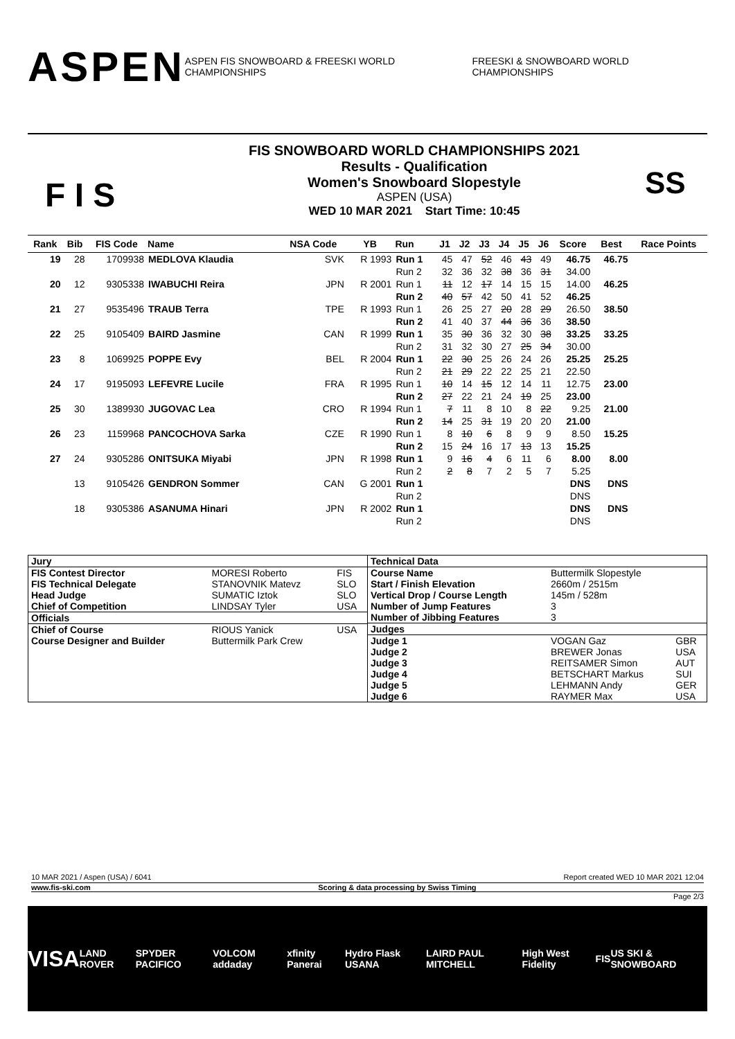ASPEN ASPEN FIS SNOWBOARD & FREESKI WORLD CHAMPIONSHIPS FREESKI & SNOWBOARD WORLD CHAMPIONSHIPS
F I S
FIS SNOWBOARD WORLD CHAMPIONSHIPS 2021
Results - Qualification
Women's Snowboard Slopestyle
ASPEN (USA)
WED 10 MAR 2021 Start Time: 10:45
SS
| Rank | Bib | FIS Code | Name | NSA Code | YB | Run | J1 | J2 | J3 | J4 | J5 | J6 | Score | Best | Race Points |
| --- | --- | --- | --- | --- | --- | --- | --- | --- | --- | --- | --- | --- | --- | --- | --- |
| 19 | 28 | 1709938 | MEDLOVA Klaudia | SVK | R 1993 | Run 1 | 45 | 47 | 52 | 46 | 43 | 49 | 46.75 | 46.75 | |
| | | | | | | Run 2 | 32 | 36 | 32 | 38 | 36 | 31 | 34.00 | | |
| 20 | 12 | 9305338 | IWABUCHI Reira | JPN | R 2001 | Run 1 | 11 | 12 | 17 | 14 | 15 | 15 | 14.00 | 46.25 | |
| | | | | | | Run 2 | 40 | 57 | 42 | 50 | 41 | 52 | 46.25 | | |
| 21 | 27 | 9535496 | TRAUB Terra | TPE | R 1993 | Run 1 | 26 | 25 | 27 | 20 | 28 | 29 | 26.50 | 38.50 | |
| | | | | | | Run 2 | 41 | 40 | 37 | 44 | 36 | 36 | 38.50 | | |
| 22 | 25 | 9105409 | BAIRD Jasmine | CAN | R 1999 | Run 1 | 35 | 30 | 36 | 32 | 30 | 38 | 33.25 | 33.25 | |
| | | | | | | Run 2 | 31 | 32 | 30 | 27 | 25 | 34 | 30.00 | | |
| 23 | 8 | 1069925 | POPPE Evy | BEL | R 2004 | Run 1 | 22 | 30 | 25 | 26 | 24 | 26 | 25.25 | 25.25 | |
| | | | | | | Run 2 | 21 | 29 | 22 | 22 | 25 | 21 | 22.50 | | |
| 24 | 17 | 9195093 | LEFEVRE Lucile | FRA | R 1995 | Run 1 | 10 | 14 | 15 | 12 | 14 | 11 | 12.75 | 23.00 | |
| | | | | | | Run 2 | 27 | 22 | 21 | 24 | 19 | 25 | 23.00 | | |
| 25 | 30 | 1389930 | JUGOVAC Lea | CRO | R 1994 | Run 1 | 7 | 11 | 8 | 10 | 8 | 22 | 9.25 | 21.00 | |
| | | | | | | Run 2 | 14 | 25 | 31 | 19 | 20 | 20 | 21.00 | | |
| 26 | 23 | 1159968 | PANCOCHOVA Sarka | CZE | R 1990 | Run 1 | 8 | 10 | 6 | 8 | 9 | 9 | 8.50 | 15.25 | |
| | | | | | | Run 2 | 15 | 24 | 16 | 17 | 13 | 13 | 15.25 | | |
| 27 | 24 | 9305286 | ONITSUKA Miyabi | JPN | R 1998 | Run 1 | 9 | 16 | 4 | 6 | 11 | 6 | 8.00 | 8.00 | |
| | | | | | | Run 2 | 2 | 8 | 7 | 2 | 5 | 7 | 5.25 | | |
| | 13 | 9105426 | GENDRON Sommer | CAN | G 2001 | Run 1 | | | | | | | DNS | DNS | |
| | | | | | | Run 2 | | | | | | | DNS | | |
| | 18 | 9305386 | ASANUMA Hinari | JPN | R 2002 | Run 1 | | | | | | | DNS | DNS | |
| | | | | | | Run 2 | | | | | | | DNS | | |
| Jury | | |
| FIS Contest Director | MORESI Roberto | FIS |
| FIS Technical Delegate | STANOVNIK Matevz | SLO |
| Head Judge | SUMATIC Iztok | SLO |
| Chief of Competition | LINDSAY Tyler | USA |
| Officials | | |
| Chief of Course | RIOUS Yanick | USA |
| Course Designer and Builder | Buttermilk Park Crew | |
| Technical Data | | |
| Course Name | Buttermilk Slopestyle | |
| Start / Finish Elevation | 2660m / 2515m | |
| Vertical Drop / Course Length | 145m / 528m | |
| Number of Jump Features | 3 | |
| Number of Jibbing Features | 3 | |
| Judges | | |
| Judge 1 | VOGAN Gaz | GBR |
| Judge 2 | BREWER Jonas | USA |
| Judge 3 | REITSAMER Simon | AUT |
| Judge 4 | BETSCHART Markus | SUI |
| Judge 5 | LEHMANN Andy | GER |
| Judge 6 | RAYMER Max | USA |
10 MAR 2021 / Aspen (USA) / 6041 Report created WED 10 MAR 2021 12:04
www.fis-ski.com Scoring & data processing by Swiss Timing
Page 2/3
VISA LAND ROVER SPYDER PACIFICO VOLCOM addaday xfinity Panerai Hydro Flask USANA LAIRD PAUL MITCHELL High West Fidelity FIS US SKI & SNOWBOARD